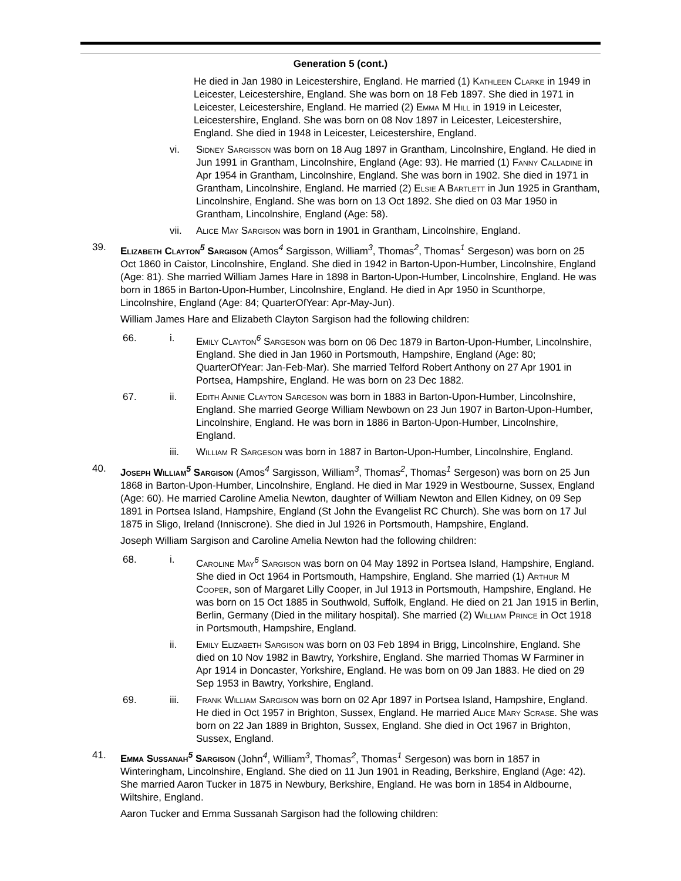Generation 5 (cont.)
He died in Jan 1980 in Leicestershire, England. He married (1) Kathleen Clarke in 1949 in Leicester, Leicestershire, England. She was born on 18 Feb 1897. She died in 1971 in Leicester, Leicestershire, England. He married (2) Emma M Hill in 1919 in Leicester, Leicestershire, England. She was born on 08 Nov 1897 in Leicester, Leicestershire, England. She died in 1948 in Leicester, Leicestershire, England.
vi. Sidney Sargisson was born on 18 Aug 1897 in Grantham, Lincolnshire, England. He died in Jun 1991 in Grantham, Lincolnshire, England (Age: 93). He married (1) Fanny Calladine in Apr 1954 in Grantham, Lincolnshire, England. She was born in 1902. She died in 1971 in Grantham, Lincolnshire, England. He married (2) Elsie A Bartlett in Jun 1925 in Grantham, Lincolnshire, England. She was born on 13 Oct 1892. She died on 03 Mar 1950 in Grantham, Lincolnshire, England (Age: 58).
vii. Alice May Sargison was born in 1901 in Grantham, Lincolnshire, England.
39. Elizabeth Clayton<sup>5</sup> Sargison (Amos<sup>4</sup> Sargisson, William<sup>3</sup>, Thomas<sup>2</sup>, Thomas<sup>1</sup> Sergeson) was born on 25 Oct 1860 in Caistor, Lincolnshire, England. She died in 1942 in Barton-Upon-Humber, Lincolnshire, England (Age: 81). She married William James Hare in 1898 in Barton-Upon-Humber, Lincolnshire, England. He was born in 1865 in Barton-Upon-Humber, Lincolnshire, England. He died in Apr 1950 in Scunthorpe, Lincolnshire, England (Age: 84; QuarterOfYear: Apr-May-Jun).
William James Hare and Elizabeth Clayton Sargison had the following children:
66. i. Emily Clayton<sup>6</sup> Sargeson was born on 06 Dec 1879 in Barton-Upon-Humber, Lincolnshire, England. She died in Jan 1960 in Portsmouth, Hampshire, England (Age: 80; QuarterOfYear: Jan-Feb-Mar). She married Telford Robert Anthony on 27 Apr 1901 in Portsea, Hampshire, England. He was born on 23 Dec 1882.
67. ii. Edith Annie Clayton Sargeson was born in 1883 in Barton-Upon-Humber, Lincolnshire, England. She married George William Newbown on 23 Jun 1907 in Barton-Upon-Humber, Lincolnshire, England. He was born in 1886 in Barton-Upon-Humber, Lincolnshire, England.
iii. William R Sargeson was born in 1887 in Barton-Upon-Humber, Lincolnshire, England.
40. Joseph William<sup>5</sup> Sargison (Amos<sup>4</sup> Sargisson, William<sup>3</sup>, Thomas<sup>2</sup>, Thomas<sup>1</sup> Sergeson) was born on 25 Jun 1868 in Barton-Upon-Humber, Lincolnshire, England. He died in Mar 1929 in Westbourne, Sussex, England (Age: 60). He married Caroline Amelia Newton, daughter of William Newton and Ellen Kidney, on 09 Sep 1891 in Portsea Island, Hampshire, England (St John the Evangelist RC Church). She was born on 17 Jul 1875 in Sligo, Ireland (Inniscrone). She died in Jul 1926 in Portsmouth, Hampshire, England.
Joseph William Sargison and Caroline Amelia Newton had the following children:
68. i. Caroline May<sup>6</sup> Sargison was born on 04 May 1892 in Portsea Island, Hampshire, England. She died in Oct 1964 in Portsmouth, Hampshire, England. She married (1) Arthur M Cooper, son of Margaret Lilly Cooper, in Jul 1913 in Portsmouth, Hampshire, England. He was born on 15 Oct 1885 in Southwold, Suffolk, England. He died on 21 Jan 1915 in Berlin, Berlin, Germany (Died in the military hospital). She married (2) William Prince in Oct 1918 in Portsmouth, Hampshire, England.
ii. Emily Elizabeth Sargison was born on 03 Feb 1894 in Brigg, Lincolnshire, England. She died on 10 Nov 1982 in Bawtry, Yorkshire, England. She married Thomas W Farminer in Apr 1914 in Doncaster, Yorkshire, England. He was born on 09 Jan 1883. He died on 29 Sep 1953 in Bawtry, Yorkshire, England.
69. iii. Frank William Sargison was born on 02 Apr 1897 in Portsea Island, Hampshire, England. He died in Oct 1957 in Brighton, Sussex, England. He married Alice Mary Scrase. She was born on 22 Jan 1889 in Brighton, Sussex, England. She died in Oct 1967 in Brighton, Sussex, England.
41. Emma Sussanah<sup>5</sup> Sargison (John<sup>4</sup>, William<sup>3</sup>, Thomas<sup>2</sup>, Thomas<sup>1</sup> Sergeson) was born in 1857 in Winteringham, Lincolnshire, England. She died on 11 Jun 1901 in Reading, Berkshire, England (Age: 42). She married Aaron Tucker in 1875 in Newbury, Berkshire, England. He was born in 1854 in Aldbourne, Wiltshire, England.
Aaron Tucker and Emma Sussanah Sargison had the following children: